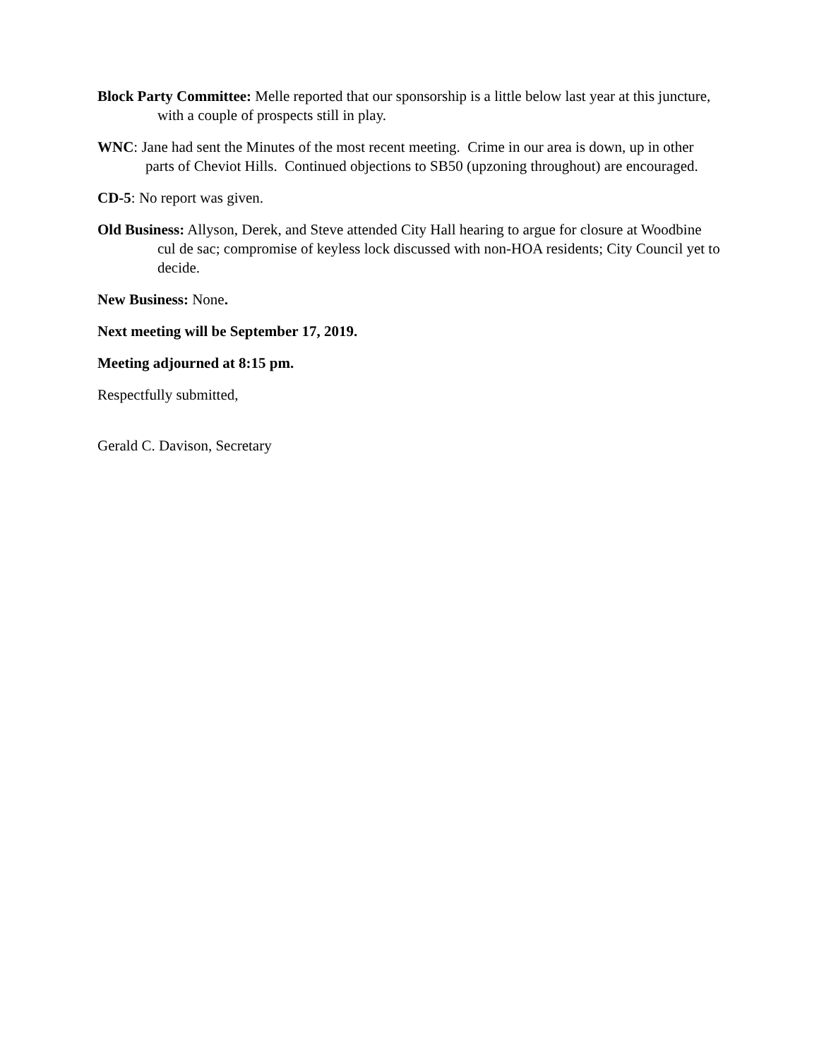Block Party Committee: Melle reported that our sponsorship is a little below last year at this juncture, with a couple of prospects still in play.
WNC: Jane had sent the Minutes of the most recent meeting. Crime in our area is down, up in other parts of Cheviot Hills. Continued objections to SB50 (upzoning throughout) are encouraged.
CD-5: No report was given.
Old Business: Allyson, Derek, and Steve attended City Hall hearing to argue for closure at Woodbine cul de sac; compromise of keyless lock discussed with non-HOA residents; City Council yet to decide.
New Business: None.
Next meeting will be September 17, 2019.
Meeting adjourned at 8:15 pm.
Respectfully submitted,
Gerald C. Davison, Secretary